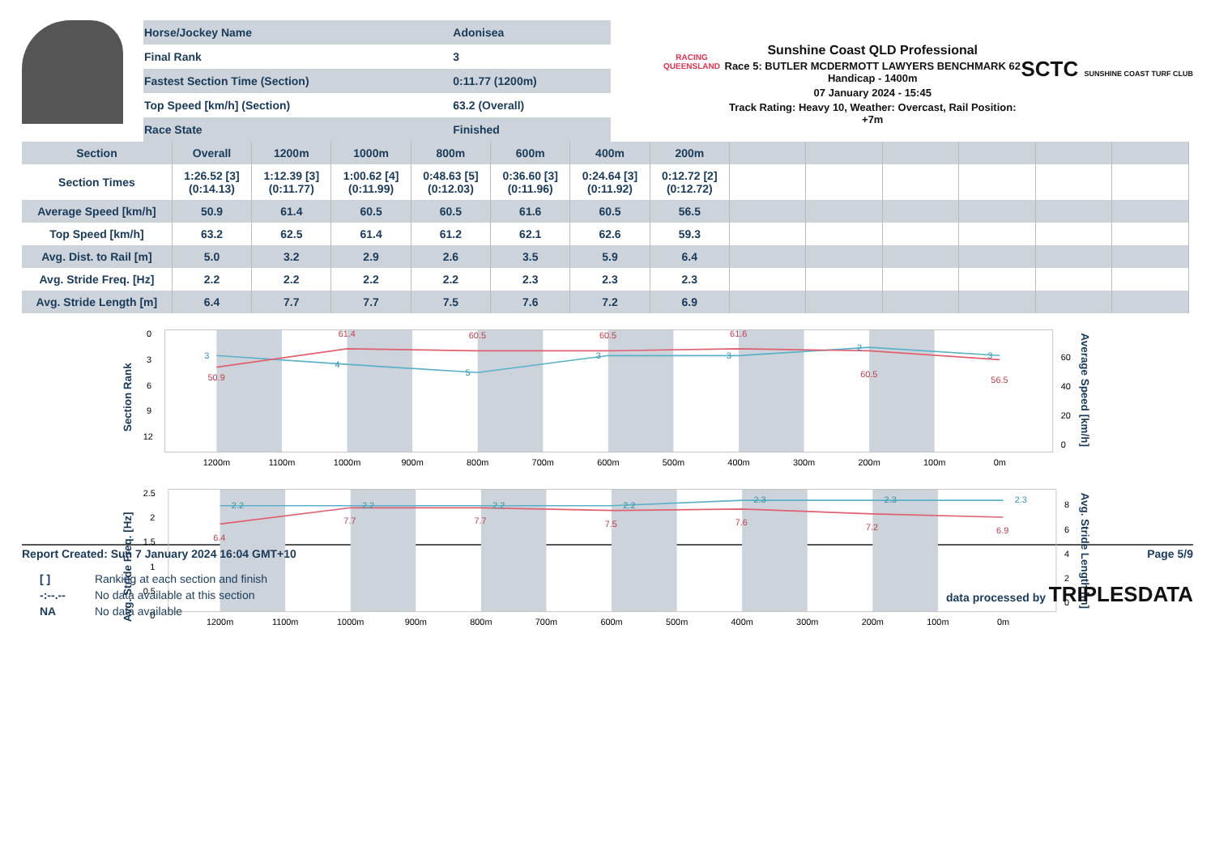| Horse/Jockey Name | Adonisea |
| Final Rank | 3 |
| Fastest Section Time (Section) | 0:11.77 (1200m) |
| Top Speed [km/h] (Section) | 63.2 (Overall) |
| Race State | Finished |
RACING
QUEENSLAND
Sunshine Coast QLD Professional
Race 5: BUTLER MCDERMOTT LAWYERS BENCHMARK 62
Handicap - 1400m
07 January 2024 - 15:45
Track Rating: Heavy 10, Weather: Overcast, Rail Position: +7m
SCTC SUNSHINE COAST TURF CLUB
| Section | Overall | 1200m | 1000m | 800m | 600m | 400m | 200m | | | | | | |
| --- | --- | --- | --- | --- | --- | --- | --- | --- | --- | --- | --- | --- | --- |
| Section Times | 1:26.52 [3] (0:14.13) | 1:12.39 [3] (0:11.77) | 1:00.62 [4] (0:11.99) | 0:48.63 [5] (0:12.03) | 0:36.60 [3] (0:11.96) | 0:24.64 [3] (0:11.92) | 0:12.72 [2] (0:12.72) | | | | | | |
| Average Speed [km/h] | 50.9 | 61.4 | 60.5 | 60.5 | 61.6 | 60.5 | 56.5 | | | | | | |
| Top Speed [km/h] | 63.2 | 62.5 | 61.4 | 61.2 | 62.1 | 62.6 | 59.3 | | | | | | |
| Avg. Dist. to Rail [m] | 5.0 | 3.2 | 2.9 | 2.6 | 3.5 | 5.9 | 6.4 | | | | | | |
| Avg. Stride Freq. [Hz] | 2.2 | 2.2 | 2.2 | 2.2 | 2.3 | 2.3 | 2.3 | | | | | | |
| Avg. Stride Length [m] | 6.4 | 7.7 | 7.7 | 7.5 | 7.6 | 7.2 | 6.9 | | | | | | |
0
3
6
9
12
60
40
20
0
Section Rank
Average Speed [km/h]
1200m
1100m
1000m
900m
800m
700m
600m
500m
400m
300m
200m
100m
0m
50.9
61.4
60.5
60.5
61.6
60.5
56.5
3
4
5
3
3
2
3
2.5
2
1.5
1
0.5
0
8
6
4
2
0
Avg. Stride Freq. [Hz]
Avg. Stride Length [m]
1200m
1100m
1000m
900m
800m
700m
600m
500m
400m
300m
200m
100m
0m
2.2
2.2
2.2
2.2
2.3
2.3
2.3
6.4
7.7
7.7
7.5
7.6
7.2
6.9
Report Created: Sun 7 January 2024 16:04 GMT+10 Page 5/9
| [ ] | Ranking at each section and finish |
| -:--.-- | No data available at this section |
| NA | No data available |
data processed by TRIPLESDATA